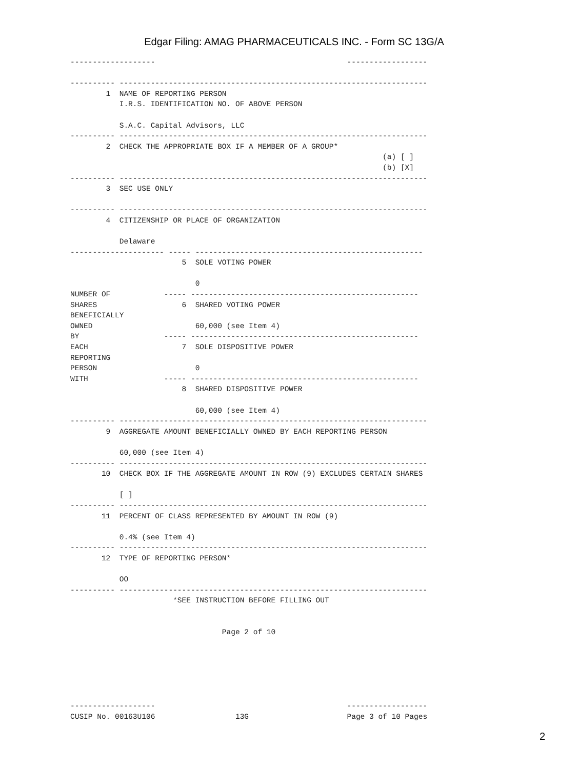Edgar Filing: AMAG PHARMACEUTICALS INC. - Form SC 13G/A
-------------------                                           ------------------

---------- ---------------------------------------------------------------------
        1  NAME OF REPORTING PERSON
           I.R.S. IDENTIFICATION NO. OF ABOVE PERSON

           S.A.C. Capital Advisors, LLC
---------- ---------------------------------------------------------------------
        2  CHECK THE APPROPRIATE BOX IF A MEMBER OF A GROUP*
                                                                      (a) [ ]
                                                                      (b) [X]
---------- ---------------------------------------------------------------------
        3  SEC USE ONLY

---------- ---------------------------------------------------------------------
        4  CITIZENSHIP OR PLACE OF ORGANIZATION

           Delaware
--------------------- ----- ---------------------------------------------------
                         5  SOLE VOTING POWER

                            0
NUMBER OF            ----- ---------------------------------------------------
SHARES                   6  SHARED VOTING POWER
BENEFICIALLY
OWNED                       60,000 (see Item 4)
BY                   ----- ---------------------------------------------------
EACH                     7  SOLE DISPOSITIVE POWER
REPORTING
PERSON                      0
WITH                 ----- ---------------------------------------------------
                         8  SHARED DISPOSITIVE POWER

                            60,000 (see Item 4)
---------- ---------------------------------------------------------------------
        9  AGGREGATE AMOUNT BENEFICIALLY OWNED BY EACH REPORTING PERSON

           60,000 (see Item 4)
---------- ---------------------------------------------------------------------
       10  CHECK BOX IF THE AGGREGATE AMOUNT IN ROW (9) EXCLUDES CERTAIN SHARES

           [ ]
---------- ---------------------------------------------------------------------
       11  PERCENT OF CLASS REPRESENTED BY AMOUNT IN ROW (9)

           0.4% (see Item 4)
---------- ---------------------------------------------------------------------
       12  TYPE OF REPORTING PERSON*

           OO
---------- ---------------------------------------------------------------------
                       *SEE INSTRUCTION BEFORE FILLING OUT


                                  Page 2 of 10






-------------------                                           ------------------
CUSIP No. 00163U106                  13G                      Page 3 of 10 Pages
2